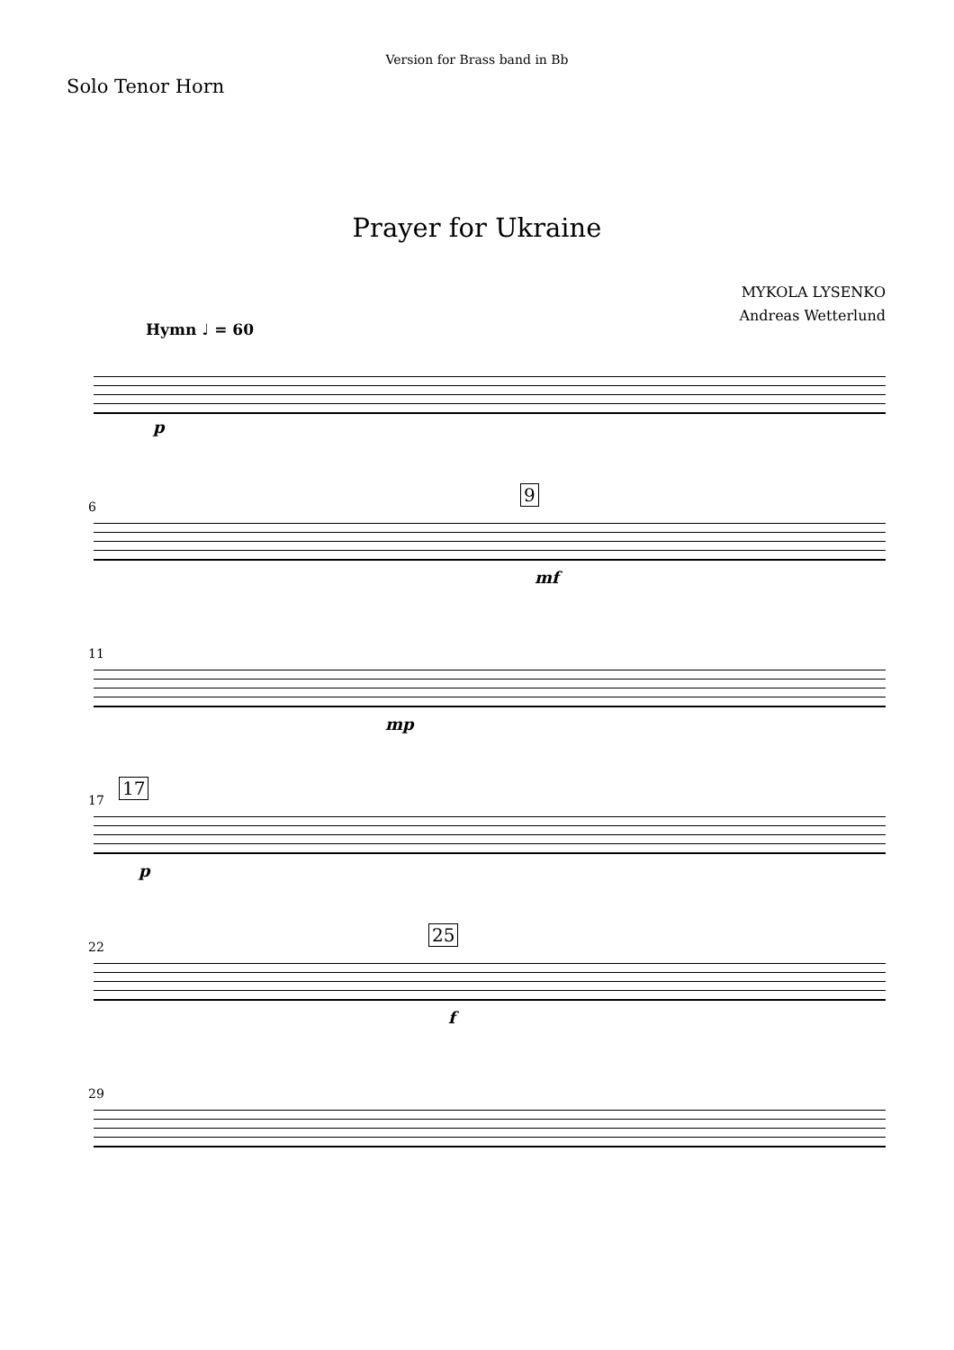Version for Brass band in Bb
Solo Tenor Horn
Prayer for Ukraine
MYKOLA LYSENKO
Andreas Wetterlund
Hymn ♩ = 60
p
6
9
mf
11
mp
17
17
p
22
25
f
29